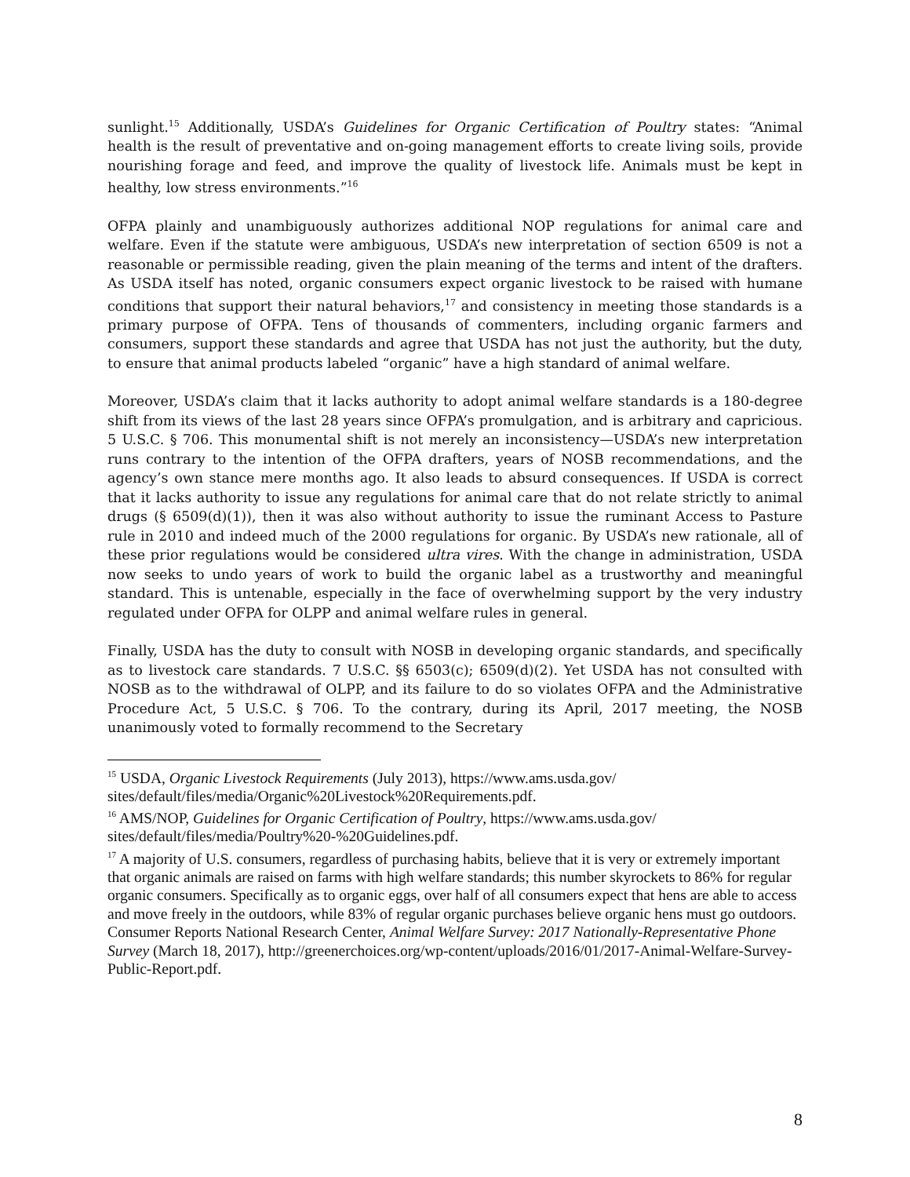sunlight.<sup>15</sup> Additionally, USDA’s Guidelines for Organic Certification of Poultry states: “Animal health is the result of preventative and on-going management efforts to create living soils, provide nourishing forage and feed, and improve the quality of livestock life. Animals must be kept in healthy, low stress environments.”<sup>16</sup>
OFPA plainly and unambiguously authorizes additional NOP regulations for animal care and welfare. Even if the statute were ambiguous, USDA’s new interpretation of section 6509 is not a reasonable or permissible reading, given the plain meaning of the terms and intent of the drafters. As USDA itself has noted, organic consumers expect organic livestock to be raised with humane conditions that support their natural behaviors,<sup>17</sup> and consistency in meeting those standards is a primary purpose of OFPA. Tens of thousands of commenters, including organic farmers and consumers, support these standards and agree that USDA has not just the authority, but the duty, to ensure that animal products labeled “organic” have a high standard of animal welfare.
Moreover, USDA’s claim that it lacks authority to adopt animal welfare standards is a 180-degree shift from its views of the last 28 years since OFPA’s promulgation, and is arbitrary and capricious. 5 U.S.C. § 706. This monumental shift is not merely an inconsistency—USDA’s new interpretation runs contrary to the intention of the OFPA drafters, years of NOSB recommendations, and the agency’s own stance mere months ago. It also leads to absurd consequences. If USDA is correct that it lacks authority to issue any regulations for animal care that do not relate strictly to animal drugs (§ 6509(d)(1)), then it was also without authority to issue the ruminant Access to Pasture rule in 2010 and indeed much of the 2000 regulations for organic. By USDA’s new rationale, all of these prior regulations would be considered ultra vires. With the change in administration, USDA now seeks to undo years of work to build the organic label as a trustworthy and meaningful standard. This is untenable, especially in the face of overwhelming support by the very industry regulated under OFPA for OLPP and animal welfare rules in general.
Finally, USDA has the duty to consult with NOSB in developing organic standards, and specifically as to livestock care standards. 7 U.S.C. §§ 6503(c); 6509(d)(2). Yet USDA has not consulted with NOSB as to the withdrawal of OLPP, and its failure to do so violates OFPA and the Administrative Procedure Act, 5 U.S.C. § 706. To the contrary, during its April, 2017 meeting, the NOSB unanimously voted to formally recommend to the Secretary
<sup>15</sup> USDA, Organic Livestock Requirements (July 2013), https://www.ams.usda.gov/ sites/default/files/media/Organic%20Livestock%20Requirements.pdf.
<sup>16</sup> AMS/NOP, Guidelines for Organic Certification of Poultry, https://www.ams.usda.gov/ sites/default/files/media/Poultry%20-%20Guidelines.pdf.
<sup>17</sup> A majority of U.S. consumers, regardless of purchasing habits, believe that it is very or extremely important that organic animals are raised on farms with high welfare standards; this number skyrockets to 86% for regular organic consumers. Specifically as to organic eggs, over half of all consumers expect that hens are able to access and move freely in the outdoors, while 83% of regular organic purchases believe organic hens must go outdoors. Consumer Reports National Research Center, Animal Welfare Survey: 2017 Nationally-Representative Phone Survey (March 18, 2017), http://greenerchoices.org/wp-content/uploads/2016/01/2017-Animal-Welfare-Survey-Public-Report.pdf.
8